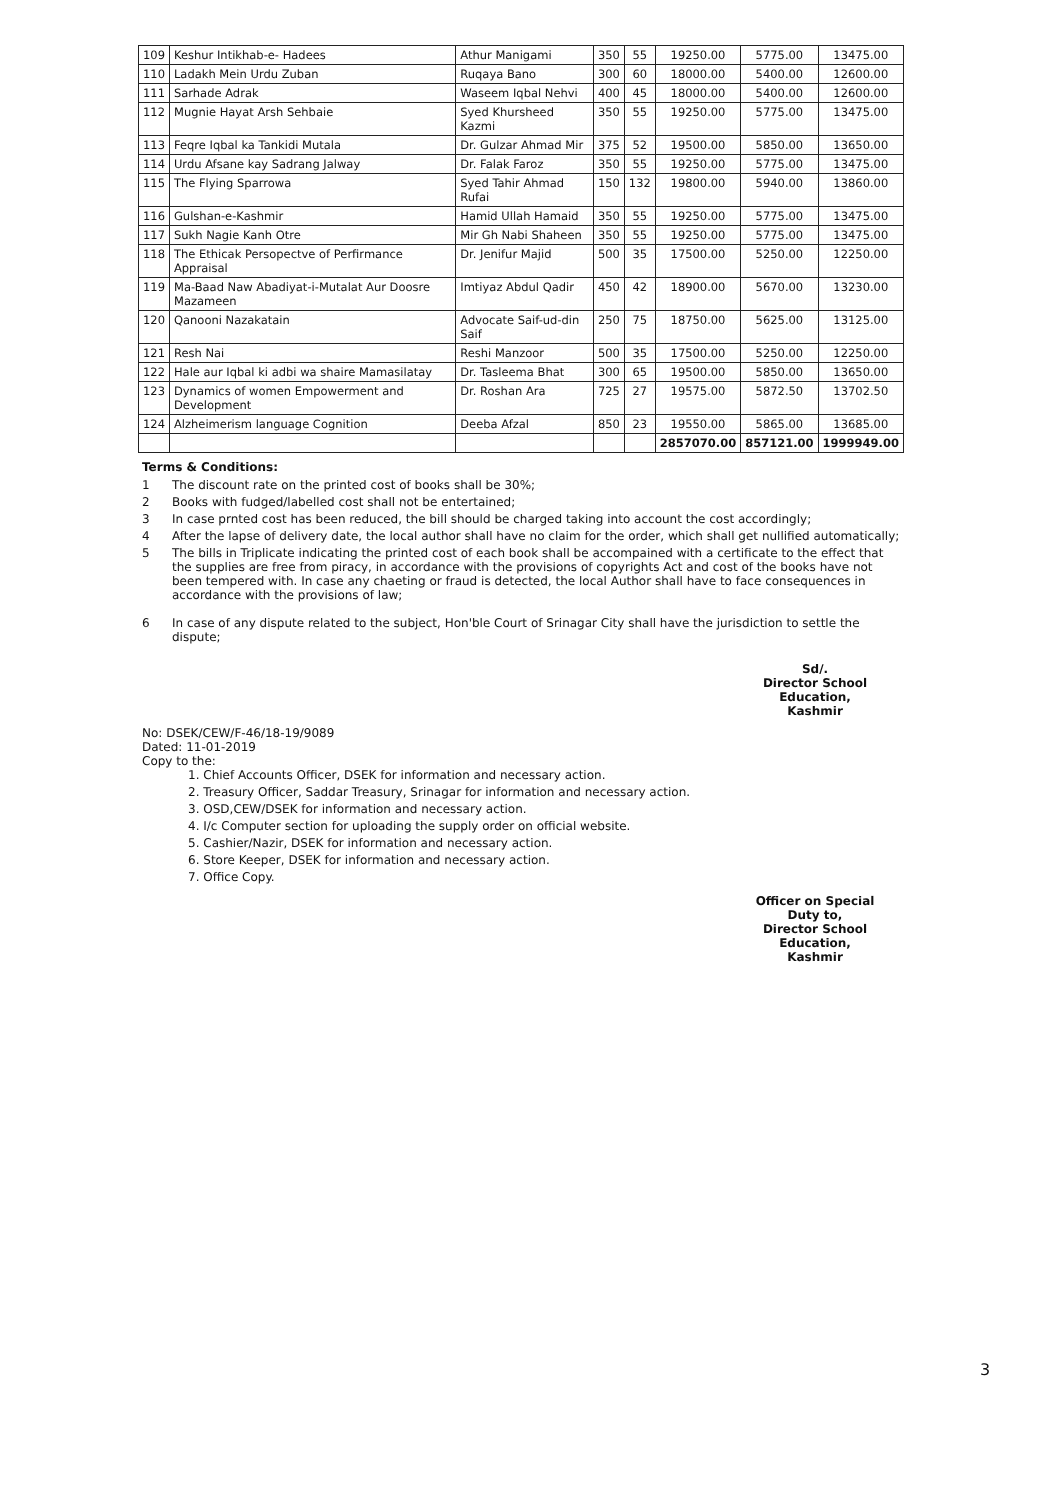| 109 | Keshur Intikhab-e- Hadees | Athur Manigami | 350 | 55 | 19250.00 | 5775.00 | 13475.00 |
| 110 | Ladakh Mein Urdu Zuban | Ruqaya Bano | 300 | 60 | 18000.00 | 5400.00 | 12600.00 |
| 111 | Sarhade Adrak | Waseem Iqbal Nehvi | 400 | 45 | 18000.00 | 5400.00 | 12600.00 |
| 112 | Mugnie Hayat Arsh Sehbaie | Syed Khursheed Kazmi | 350 | 55 | 19250.00 | 5775.00 | 13475.00 |
| 113 | Feqre Iqbal ka Tankidi Mutala | Dr. Gulzar Ahmad Mir | 375 | 52 | 19500.00 | 5850.00 | 13650.00 |
| 114 | Urdu Afsane kay Sadrang Jalway | Dr. Falak Faroz | 350 | 55 | 19250.00 | 5775.00 | 13475.00 |
| 115 | The Flying Sparrowa | Syed Tahir Ahmad Rufai | 150 | 132 | 19800.00 | 5940.00 | 13860.00 |
| 116 | Gulshan-e-Kashmir | Hamid Ullah Hamaid | 350 | 55 | 19250.00 | 5775.00 | 13475.00 |
| 117 | Sukh Nagie Kanh Otre | Mir Gh Nabi Shaheen | 350 | 55 | 19250.00 | 5775.00 | 13475.00 |
| 118 | The Ethicak Persopectve of Perfirmance Appraisal | Dr. Jenifur Majid | 500 | 35 | 17500.00 | 5250.00 | 12250.00 |
| 119 | Ma-Baad Naw Abadiyat-i-Mutalat Aur Doosre Mazameen | Imtiyaz Abdul Qadir | 450 | 42 | 18900.00 | 5670.00 | 13230.00 |
| 120 | Qanooni Nazakatain | Advocate Saif-ud-din Saif | 250 | 75 | 18750.00 | 5625.00 | 13125.00 |
| 121 | Resh Nai | Reshi Manzoor | 500 | 35 | 17500.00 | 5250.00 | 12250.00 |
| 122 | Hale aur Iqbal ki adbi wa shaire Mamasilatay | Dr. Tasleema Bhat | 300 | 65 | 19500.00 | 5850.00 | 13650.00 |
| 123 | Dynamics of women Empowerment and Development | Dr. Roshan Ara | 725 | 27 | 19575.00 | 5872.50 | 13702.50 |
| 124 | Alzheimerism language Cognition | Deeba Afzal | 850 | 23 | 19550.00 | 5865.00 | 13685.00 |
| | | | | | 2857070.00 | 857121.00 | 1999949.00 |
Terms & Conditions:
1 The discount rate on the printed cost of books shall be 30%;
2 Books with fudged/labelled cost shall not be entertained;
3 In case prnted cost has been reduced, the bill should be charged taking into account the cost accordingly;
4 After the lapse of delivery date, the local author shall have no claim for the order, which shall get nullified automatically;
5 The bills in Triplicate indicating the printed cost of each book shall be accompained with a certificate to the effect that the supplies are free from piracy, in accordance with the provisions of copyrights Act and cost of the books have not been tempered with. In case any chaeting or fraud is detected, the local Author shall have to face consequences in accordance with the provisions of law;
6 In case of any dispute related to the subject, Hon'ble Court of Srinagar City shall have the jurisdiction to settle the dispute;
Sd/.
Director School Education,
Kashmir
No: DSEK/CEW/F-46/18-19/9089
Dated: 11-01-2019
Copy to the:
1. Chief Accounts Officer, DSEK for information and necessary action.
2. Treasury Officer, Saddar Treasury, Srinagar for information and necessary action.
3. OSD,CEW/DSEK for information and necessary action.
4. I/c Computer section for uploading the supply order on official website.
5. Cashier/Nazir, DSEK for information and necessary action.
6. Store Keeper, DSEK for information and necessary action.
7. Office Copy.
Officer on Special Duty to,
Director School Education,
Kashmir
3